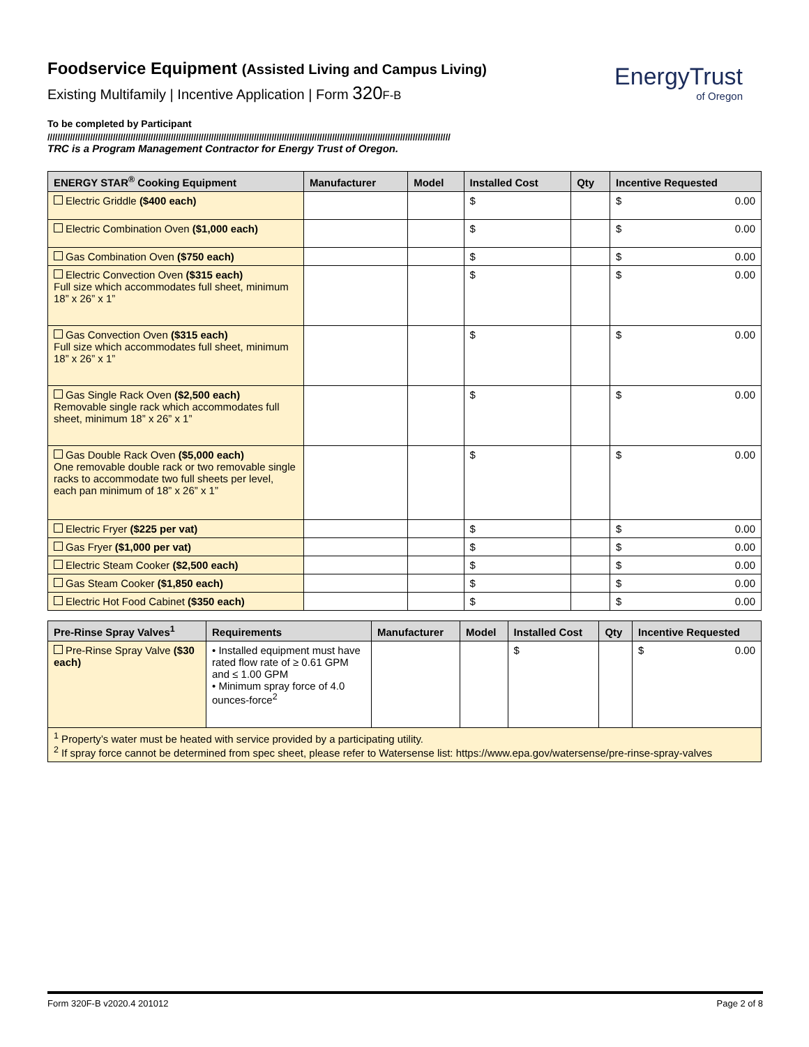EnergyTrust
of Oregon
Foodservice Equipment (Assisted Living and Campus Living)
Existing Multifamily | Incentive Application | Form 320 F-B
To be completed by Participant
////////////////////////////////////////////////////////////////////////////////////////////////////////////////////////////////////////////////////////////////
TRC is a Program Management Contractor for Energy Trust of Oregon.
| ENERGY STAR<sup>®</sup> Cooking Equipment | Manufacturer | Model | Installed Cost | Qty | Incentive Requested |
| --- | --- | --- | --- | --- | --- |
| Electric Griddle ($400 each) | | | $ | | $ 0.00 |
| Electric Combination Oven ($1,000 each) | | | $ | | $ 0.00 |
| Gas Combination Oven ($750 each) | | | $ | | $ 0.00 |
| Electric Convection Oven ($315 each) Full size which accommodates full sheet, minimum 18” x 26” x 1” | | | $ | | $ 0.00 |
| Gas Convection Oven ($315 each) Full size which accommodates full sheet, minimum 18” x 26” x 1” | | | $ | | $ 0.00 |
| Gas Single Rack Oven ($2,500 each) Removable single rack which accommodates full sheet, minimum 18” x 26” x 1” | | | $ | | $ 0.00 |
| Gas Double Rack Oven ($5,000 each) One removable double rack or two removable single racks to accommodate two full sheets per level, each pan minimum of 18” x 26” x 1” | | | $ | | $ 0.00 |
| Electric Fryer ($225 per vat) | | | $ | | $ 0.00 |
| Gas Fryer ($1,000 per vat) | | | $ | | $ 0.00 |
| Electric Steam Cooker ($2,500 each) | | | $ | | $ 0.00 |
| Gas Steam Cooker ($1,850 each) | | | $ | | $ 0.00 |
| Electric Hot Food Cabinet ($350 each) | | | $ | | $ 0.00 |
| Pre-Rinse Spray Valves<sup>1</sup> | Requirements | Manufacturer | Model | Installed Cost | Qty | Incentive Requested |
| --- | --- | --- | --- | --- | --- | --- |
| Pre-Rinse Spray Valve ($30 each) | • Installed equipment must have rated flow rate of ≥ 0.61 GPM and ≤ 1.00 GPM • Minimum spray force of 4.0 ounces-force<sup>2</sup> | | | $ | | $ 0.00 |
| <sup>1</sup> Property’s water must be heated with service provided by a participating utility. <sup>2</sup> If spray force cannot be determined from spec sheet, please refer to Watersense list: https://www.epa.gov/watersense/pre-rinse-spray-valves | | | | | | |
Form 320F-B v2020.4 201012 Page 2 of 8